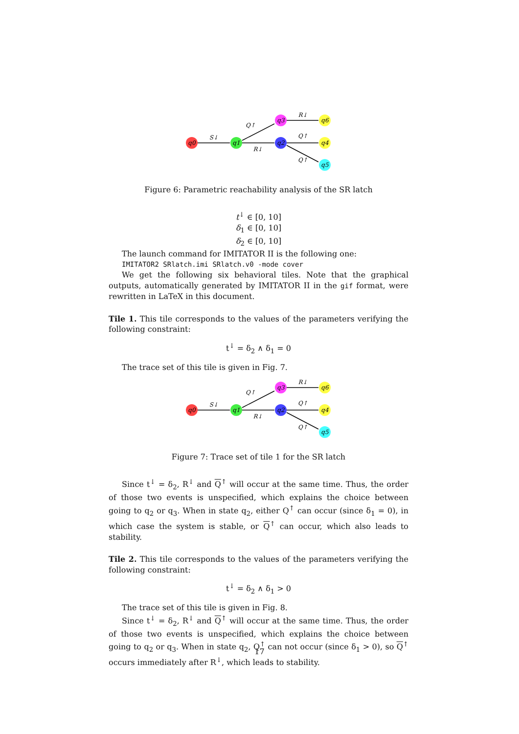q0
q1
q3
q2
q6
q4
q5
S↓
Q↑
R↓
R↓
Q↑
Q↑
Figure 6: Parametric reachability analysis of the SR latch
t<sup>↓</sup> ∈ [0, 10]
δ<sub>1</sub> ∈ [0, 10]
δ<sub>2</sub> ∈ [0, 10]
The launch command for IMITATOR II is the following one:
IMITATOR2 SRlatch.imi SRlatch.v0 -mode cover
We get the following six behavioral tiles. Note that the graphical outputs, automatically generated by IMITATOR II in the gif format, were rewritten in LaTeX in this document.
Tile 1. This tile corresponds to the values of the parameters verifying the following constraint:
t<sup>↓</sup> = δ<sub>2</sub> ∧ δ<sub>1</sub> = 0
The trace set of this tile is given in Fig. 7.
q0
q1
q3
q2
q6
q4
q5
S↓
Q↑
R↓
R↓
Q↑
Q↑
Figure 7: Trace set of tile 1 for the SR latch
Since t<sup>↓</sup> = δ<sub>2</sub>, R<sup>↓</sup> and Q<sup>↑</sup> will occur at the same time. Thus, the order of those two events is unspecified, which explains the choice between going to q<sub>2</sub> or q<sub>3</sub>. When in state q<sub>2</sub>, either Q<sup>↑</sup> can occur (since δ<sub>1</sub> = 0), in which case the system is stable, or Q<sup>↑</sup> can occur, which also leads to stability.
Tile 2. This tile corresponds to the values of the parameters verifying the following constraint:
t<sup>↓</sup> = δ<sub>2</sub> ∧ δ<sub>1</sub> > 0
The trace set of this tile is given in Fig. 8.
Since t<sup>↓</sup> = δ<sub>2</sub>, R<sup>↓</sup> and Q<sup>↑</sup> will occur at the same time. Thus, the order of those two events is unspecified, which explains the choice between going to q<sub>2</sub> or q<sub>3</sub>. When in state q<sub>2</sub>, Q<sup>↑</sup> can not occur (since δ<sub>1</sub> > 0), so Q<sup>↑</sup> occurs immediately after R<sup>↓</sup>, which leads to stability.
17